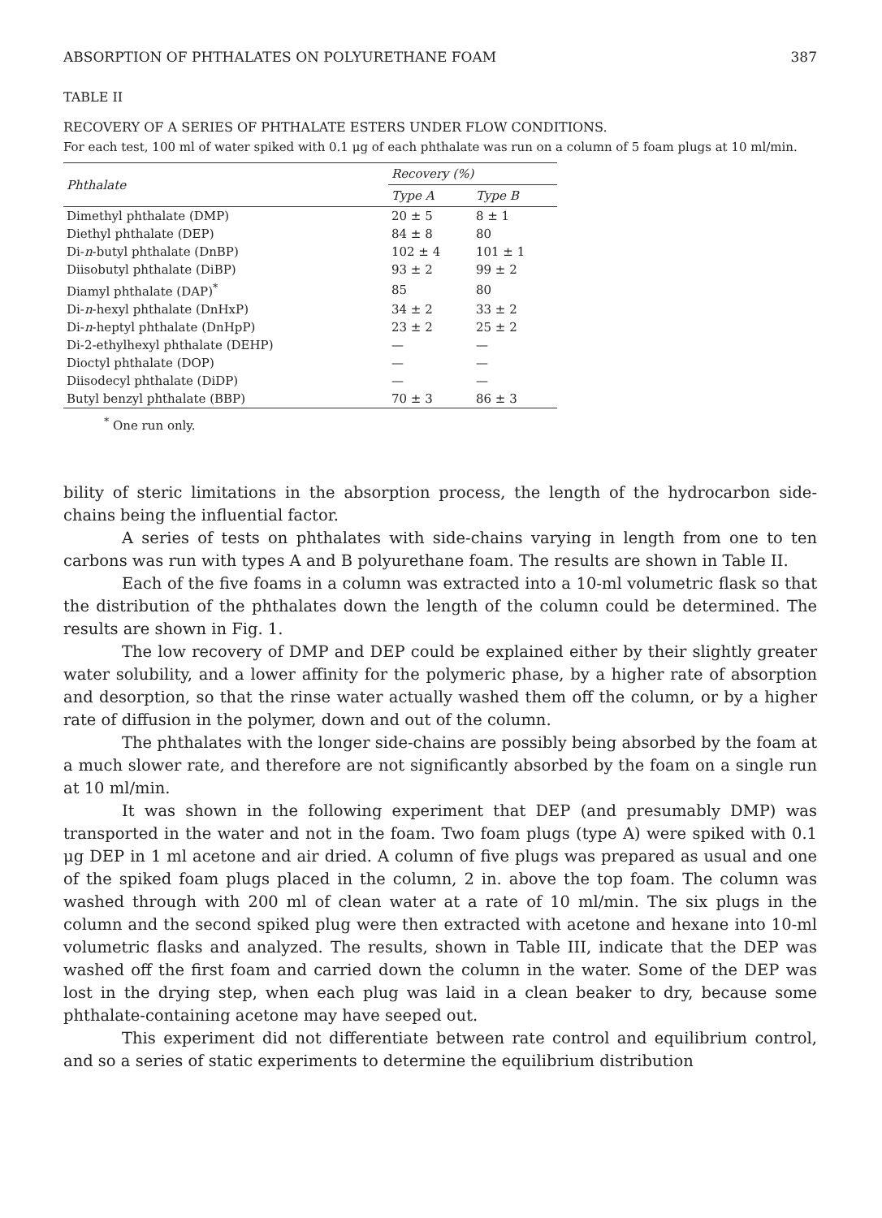ABSORPTION OF PHTHALATES ON POLYURETHANE FOAM 387
TABLE II
RECOVERY OF A SERIES OF PHTHALATE ESTERS UNDER FLOW CONDITIONS.
For each test, 100 ml of water spiked with 0.1 μg of each phthalate was run on a column of 5 foam plugs at 10 ml/min.
| Phthalate | Recovery (%) | |
| --- | --- | --- |
| | Type A | Type B |
| Dimethyl phthalate (DMP) | 20 ± 5 | 8 ± 1 |
| Diethyl phthalate (DEP) | 84 ± 8 | 80 |
| Di- n -butyl phthalate (DnBP) | 102 ± 4 | 101 ± 1 |
| Diisobutyl phthalate (DiBP) | 93 ± 2 | 99 ± 2 |
| Diamyl phthalate (DAP)<sup>*</sup> | 85 | 80 |
| Di- n -hexyl phthalate (DnHxP) | 34 ± 2 | 33 ± 2 |
| Di- n -heptyl phthalate (DnHpP) | 23 ± 2 | 25 ± 2 |
| Di-2-ethylhexyl phthalate (DEHP) | — | — |
| Dioctyl phthalate (DOP) | — | — |
| Diisodecyl phthalate (DiDP) | — | — |
| Butyl benzyl phthalate (BBP) | 70 ± 3 | 86 ± 3 |
<sup>*</sup> One run only.
bility of steric limitations in the absorption process, the length of the hydrocarbon side-chains being the influential factor.
A series of tests on phthalates with side-chains varying in length from one to ten carbons was run with types A and B polyurethane foam. The results are shown in Table II.
Each of the five foams in a column was extracted into a 10-ml volumetric flask so that the distribution of the phthalates down the length of the column could be determined. The results are shown in Fig. 1.
The low recovery of DMP and DEP could be explained either by their slightly greater water solubility, and a lower affinity for the polymeric phase, by a higher rate of absorption and desorption, so that the rinse water actually washed them off the column, or by a higher rate of diffusion in the polymer, down and out of the column.
The phthalates with the longer side-chains are possibly being absorbed by the foam at a much slower rate, and therefore are not significantly absorbed by the foam on a single run at 10 ml/min.
It was shown in the following experiment that DEP (and presumably DMP) was transported in the water and not in the foam. Two foam plugs (type A) were spiked with 0.1 μg DEP in 1 ml acetone and air dried. A column of five plugs was prepared as usual and one of the spiked foam plugs placed in the column, 2 in. above the top foam. The column was washed through with 200 ml of clean water at a rate of 10 ml/min. The six plugs in the column and the second spiked plug were then extracted with acetone and hexane into 10-ml volumetric flasks and analyzed. The results, shown in Table III, indicate that the DEP was washed off the first foam and carried down the column in the water. Some of the DEP was lost in the drying step, when each plug was laid in a clean beaker to dry, because some phthalate-containing acetone may have seeped out.
This experiment did not differentiate between rate control and equilibrium control, and so a series of static experiments to determine the equilibrium distribution